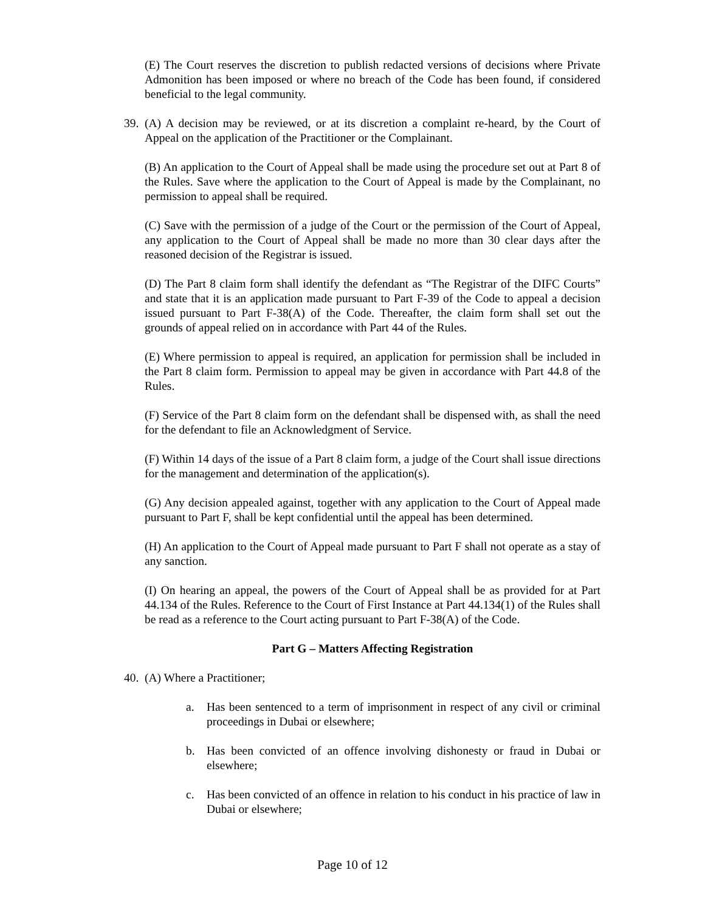(E) The Court reserves the discretion to publish redacted versions of decisions where Private Admonition has been imposed or where no breach of the Code has been found, if considered beneficial to the legal community.
39. (A) A decision may be reviewed, or at its discretion a complaint re-heard, by the Court of Appeal on the application of the Practitioner or the Complainant.
(B) An application to the Court of Appeal shall be made using the procedure set out at Part 8 of the Rules. Save where the application to the Court of Appeal is made by the Complainant, no permission to appeal shall be required.
(C) Save with the permission of a judge of the Court or the permission of the Court of Appeal, any application to the Court of Appeal shall be made no more than 30 clear days after the reasoned decision of the Registrar is issued.
(D) The Part 8 claim form shall identify the defendant as “The Registrar of the DIFC Courts” and state that it is an application made pursuant to Part F-39 of the Code to appeal a decision issued pursuant to Part F-38(A) of the Code. Thereafter, the claim form shall set out the grounds of appeal relied on in accordance with Part 44 of the Rules.
(E) Where permission to appeal is required, an application for permission shall be included in the Part 8 claim form. Permission to appeal may be given in accordance with Part 44.8 of the Rules.
(F) Service of the Part 8 claim form on the defendant shall be dispensed with, as shall the need for the defendant to file an Acknowledgment of Service.
(F) Within 14 days of the issue of a Part 8 claim form, a judge of the Court shall issue directions for the management and determination of the application(s).
(G) Any decision appealed against, together with any application to the Court of Appeal made pursuant to Part F, shall be kept confidential until the appeal has been determined.
(H) An application to the Court of Appeal made pursuant to Part F shall not operate as a stay of any sanction.
(I) On hearing an appeal, the powers of the Court of Appeal shall be as provided for at Part 44.134 of the Rules. Reference to the Court of First Instance at Part 44.134(1) of the Rules shall be read as a reference to the Court acting pursuant to Part F-38(A) of the Code.
Part G – Matters Affecting Registration
40. (A) Where a Practitioner;
a. Has been sentenced to a term of imprisonment in respect of any civil or criminal proceedings in Dubai or elsewhere;
b. Has been convicted of an offence involving dishonesty or fraud in Dubai or elsewhere;
c. Has been convicted of an offence in relation to his conduct in his practice of law in Dubai or elsewhere;
Page 10 of 12